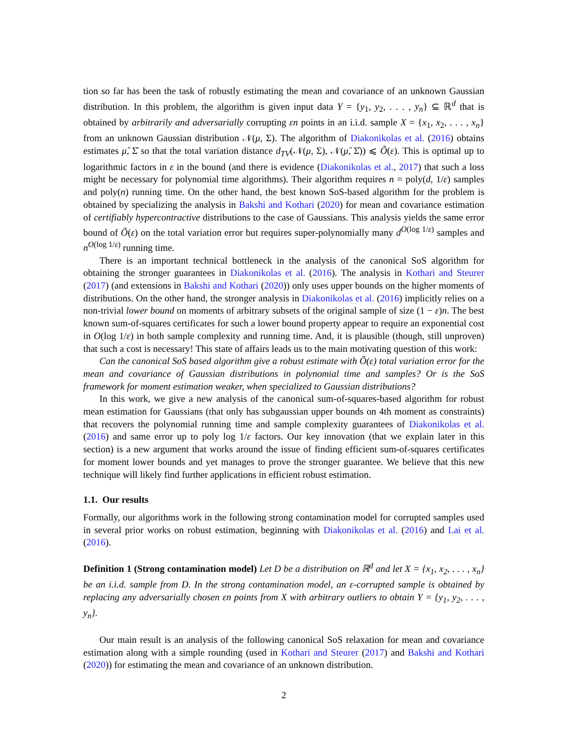tion so far has been the task of robustly estimating the mean and covariance of an unknown Gaussian distribution. In this problem, the algorithm is given input data Y = {y<sub>1</sub>, y<sub>2</sub>, . . . , y<sub>n</sub>} ⊆ ℝ<sup>d</sup> that is obtained by arbitrarily and adversarially corrupting εn points in an i.i.d. sample X = {x<sub>1</sub>, x<sub>2</sub>, . . . , x<sub>n</sub>} from an unknown Gaussian distribution 𝒩(μ, Σ). The algorithm of Diakonikolas et al. (2016) obtains estimates μ̂, Σ̂ so that the total variation distance d<sub>TV</sub>(𝒩(μ, Σ), 𝒩(μ̂, Σ̂)) ⩽ Õ(ε). This is optimal up to logarithmic factors in ε in the bound (and there is evidence (Diakonikolas et al., 2017) that such a loss might be necessary for polynomial time algorithms). Their algorithm requires n = poly(d, 1/ε) samples and poly(n) running time. On the other hand, the best known SoS-based algorithm for the problem is obtained by specializing the analysis in Bakshi and Kothari (2020) for mean and covariance estimation of certifiably hypercontractive distributions to the case of Gaussians. This analysis yields the same error bound of Õ(ε) on the total variation error but requires super-polynomially many d<sup>O(log 1/ε)</sup> samples and n<sup>O(log 1/ε)</sup> running time.
There is an important technical bottleneck in the analysis of the canonical SoS algorithm for obtaining the stronger guarantees in Diakonikolas et al. (2016). The analysis in Kothari and Steurer (2017) (and extensions in Bakshi and Kothari (2020)) only uses upper bounds on the higher moments of distributions. On the other hand, the stronger analysis in Diakonikolas et al. (2016) implicitly relies on a non-trivial lower bound on moments of arbitrary subsets of the original sample of size (1 − ε)n. The best known sum-of-squares certificates for such a lower bound property appear to require an exponential cost in O(log 1/ε) in both sample complexity and running time. And, it is plausible (though, still unproven) that such a cost is necessary! This state of affairs leads us to the main motivating question of this work:
Can the canonical SoS based algorithm give a robust estimate with Õ(ε) total variation error for the mean and covariance of Gaussian distributions in polynomial time and samples? Or is the SoS framework for moment estimation weaker, when specialized to Gaussian distributions?
In this work, we give a new analysis of the canonical sum-of-squares-based algorithm for robust mean estimation for Gaussians (that only has subgaussian upper bounds on 4th moment as constraints) that recovers the polynomial running time and sample complexity guarantees of Diakonikolas et al. (2016) and same error up to poly log 1/ε factors. Our key innovation (that we explain later in this section) is a new argument that works around the issue of finding efficient sum-of-squares certificates for moment lower bounds and yet manages to prove the stronger guarantee. We believe that this new technique will likely find further applications in efficient robust estimation.
1.1. Our results
Formally, our algorithms work in the following strong contamination model for corrupted samples used in several prior works on robust estimation, beginning with Diakonikolas et al. (2016) and Lai et al. (2016).
Definition 1 (Strong contamination model) Let D be a distribution on ℝ<sup>d</sup> and let X = {x<sub>1</sub>, x<sub>2</sub>, . . . , x<sub>n</sub>} be an i.i.d. sample from D. In the strong contamination model, an ε-corrupted sample is obtained by replacing any adversarially chosen εn points from X with arbitrary outliers to obtain Y = {y<sub>1</sub>, y<sub>2</sub>, . . . , y<sub>n</sub>}.
Our main result is an analysis of the following canonical SoS relaxation for mean and covariance estimation along with a simple rounding (used in Kothari and Steurer (2017) and Bakshi and Kothari (2020)) for estimating the mean and covariance of an unknown distribution.
2